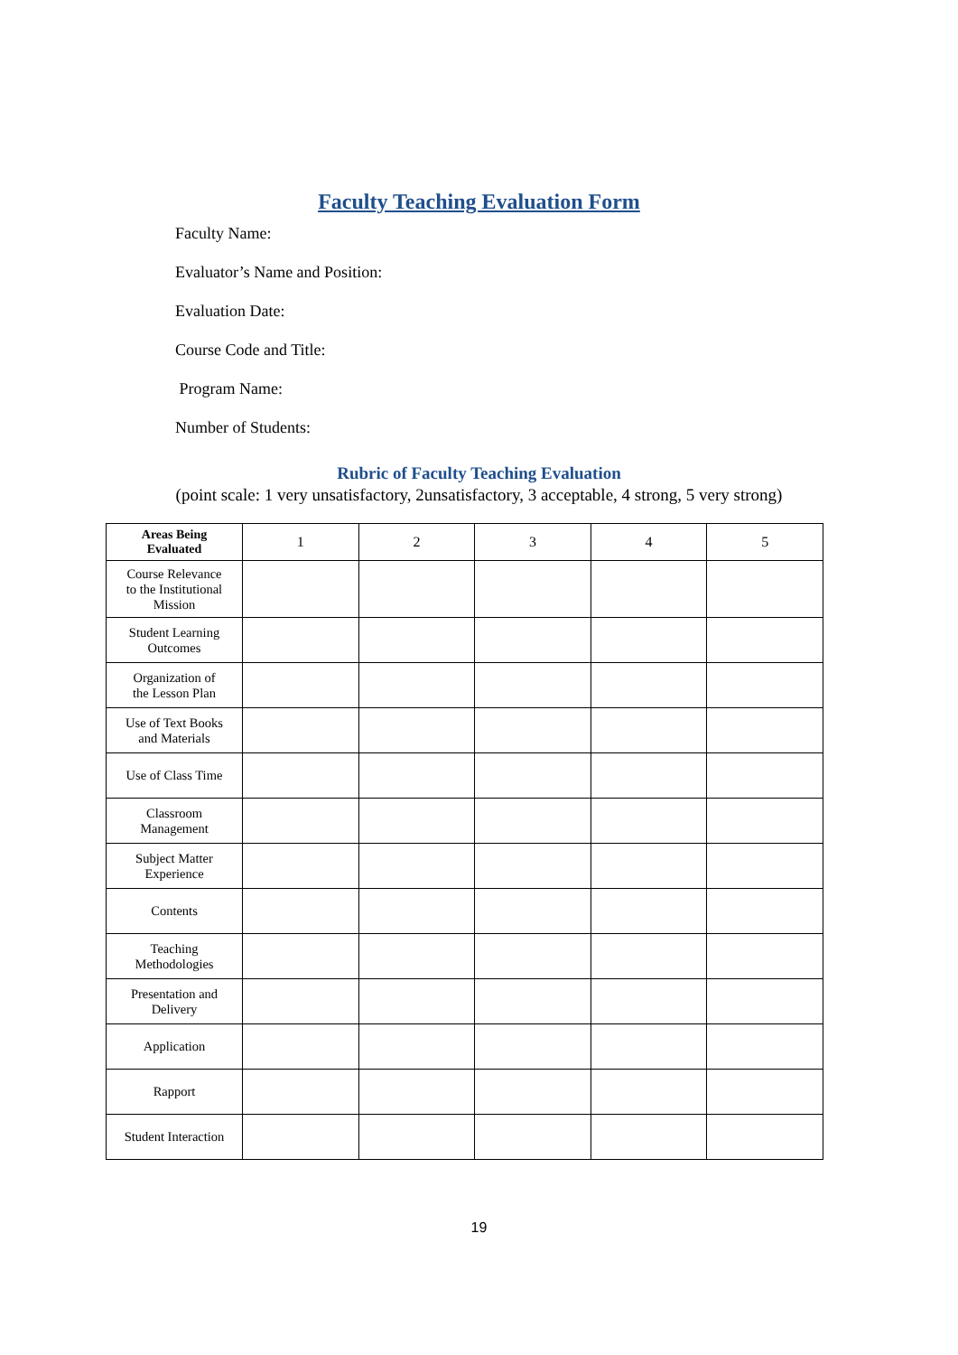Faculty Teaching Evaluation Form
Faculty Name:
Evaluator’s Name and Position:
Evaluation Date:
Course Code and Title:
Program Name:
Number of Students:
Rubric of Faculty Teaching Evaluation
(point scale: 1 very unsatisfactory, 2unsatisfactory, 3 acceptable, 4 strong, 5 very strong)
| Areas Being Evaluated | 1 | 2 | 3 | 4 | 5 |
| --- | --- | --- | --- | --- | --- |
| Course Relevance to the Institutional Mission | | | | | |
| Student Learning Outcomes | | | | | |
| Organization of the Lesson Plan | | | | | |
| Use of Text Books and Materials | | | | | |
| Use of Class Time | | | | | |
| Classroom Management | | | | | |
| Subject Matter Experience | | | | | |
| Contents | | | | | |
| Teaching Methodologies | | | | | |
| Presentation and Delivery | | | | | |
| Application | | | | | |
| Rapport | | | | | |
| Student Interaction | | | | | |
19